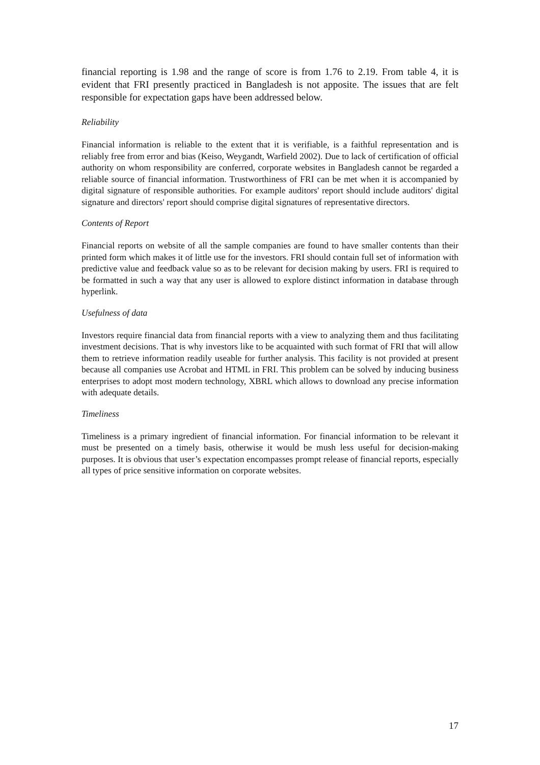financial reporting is 1.98 and the range of score is from 1.76 to 2.19. From table 4, it is evident that FRI presently practiced in Bangladesh is not apposite. The issues that are felt responsible for expectation gaps have been addressed below.
Reliability
Financial information is reliable to the extent that it is verifiable, is a faithful representation and is reliably free from error and bias (Keiso, Weygandt, Warfield 2002). Due to lack of certification of official authority on whom responsibility are conferred, corporate websites in Bangladesh cannot be regarded a reliable source of financial information. Trustworthiness of FRI can be met when it is accompanied by digital signature of responsible authorities. For example auditors' report should include auditors' digital signature and directors' report should comprise digital signatures of representative directors.
Contents of Report
Financial reports on website of all the sample companies are found to have smaller contents than their printed form which makes it of little use for the investors. FRI should contain full set of information with predictive value and feedback value so as to be relevant for decision making by users. FRI is required to be formatted in such a way that any user is allowed to explore distinct information in database through hyperlink.
Usefulness of data
Investors require financial data from financial reports with a view to analyzing them and thus facilitating investment decisions. That is why investors like to be acquainted with such format of FRI that will allow them to retrieve information readily useable for further analysis. This facility is not provided at present because all companies use Acrobat and HTML in FRI. This problem can be solved by inducing business enterprises to adopt most modern technology, XBRL which allows to download any precise information with adequate details.
Timeliness
Timeliness is a primary ingredient of financial information. For financial information to be relevant it must be presented on a timely basis, otherwise it would be mush less useful for decision-making purposes. It is obvious that user’s expectation encompasses prompt release of financial reports, especially all types of price sensitive information on corporate websites.
17